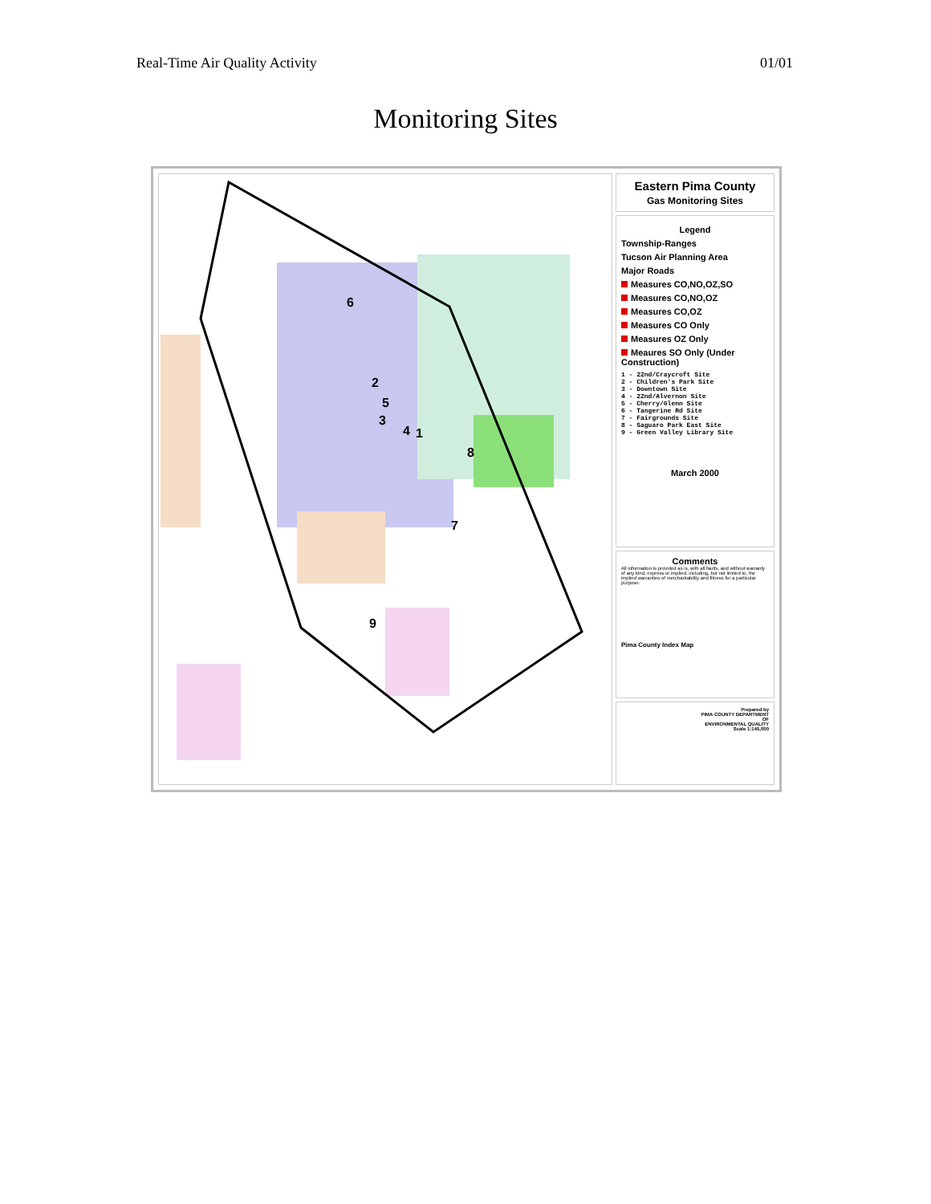Real-Time Air Quality Activity 01/01
Monitoring Sites
6
2
5
3
4
1
8
7
9
Eastern Pima County
Gas Monitoring Sites
Legend
Township-Ranges
Tucson Air Planning Area
Major Roads
Measures CO,NO,OZ,SO
Measures CO,NO,OZ
Measures CO,OZ
Measures CO Only
Measures OZ Only
Meaures SO Only (Under Construction)
1 - 22nd/Craycroft Site
2 - Children's Park Site
3 - Downtown Site
4 - 22nd/Alvernon Site
5 - Cherry/Glenn Site
6 - Tangerine Rd Site
7 - Fairgrounds Site
8 - Saguaro Park East Site
9 - Green Valley Library Site
March 2000
Comments
All information is provided as is, with all faults, and without warranty of any kind, express or implied, including, but not limited to, the implied warranties of merchantability and fitness for a particular purpose.
Pima County Index Map
Prepared by
PIMA COUNTY DEPARTMENT
OF
ENVIRONMENTAL QUALITY
Scale 1:145,000